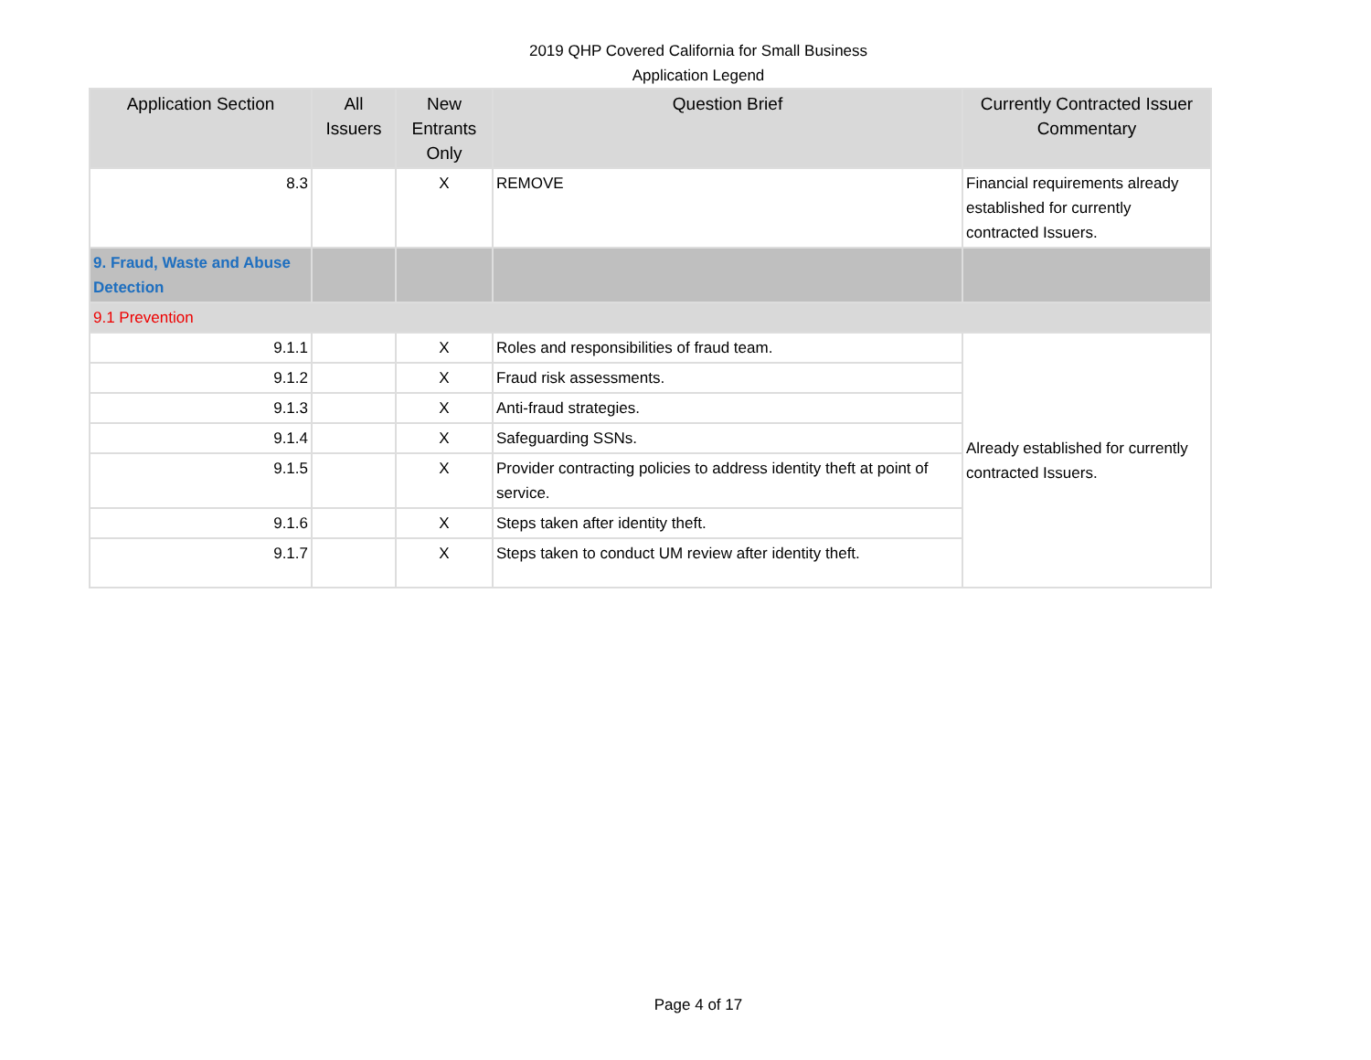2019 QHP Covered California for Small Business
Application Legend
| Application Section | All Issuers | New Entrants Only | Question Brief | Currently Contracted Issuer Commentary |
| --- | --- | --- | --- | --- |
| 8.3 | | X | REMOVE | Financial requirements already established for currently contracted Issuers. |
| 9. Fraud, Waste and Abuse Detection | | | | |
| 9.1 Prevention | | | | |
| 9.1.1 | | X | Roles and responsibilities of fraud team. | Already established for currently contracted Issuers. |
| 9.1.2 | | X | Fraud risk assessments. | |
| 9.1.3 | | X | Anti-fraud strategies. | |
| 9.1.4 | | X | Safeguarding SSNs. | |
| 9.1.5 | | X | Provider contracting policies to address identity theft at point of service. | |
| 9.1.6 | | X | Steps taken after identity theft. | |
| 9.1.7 | | X | Steps taken to conduct UM review after identity theft. | |
Page 4 of 17